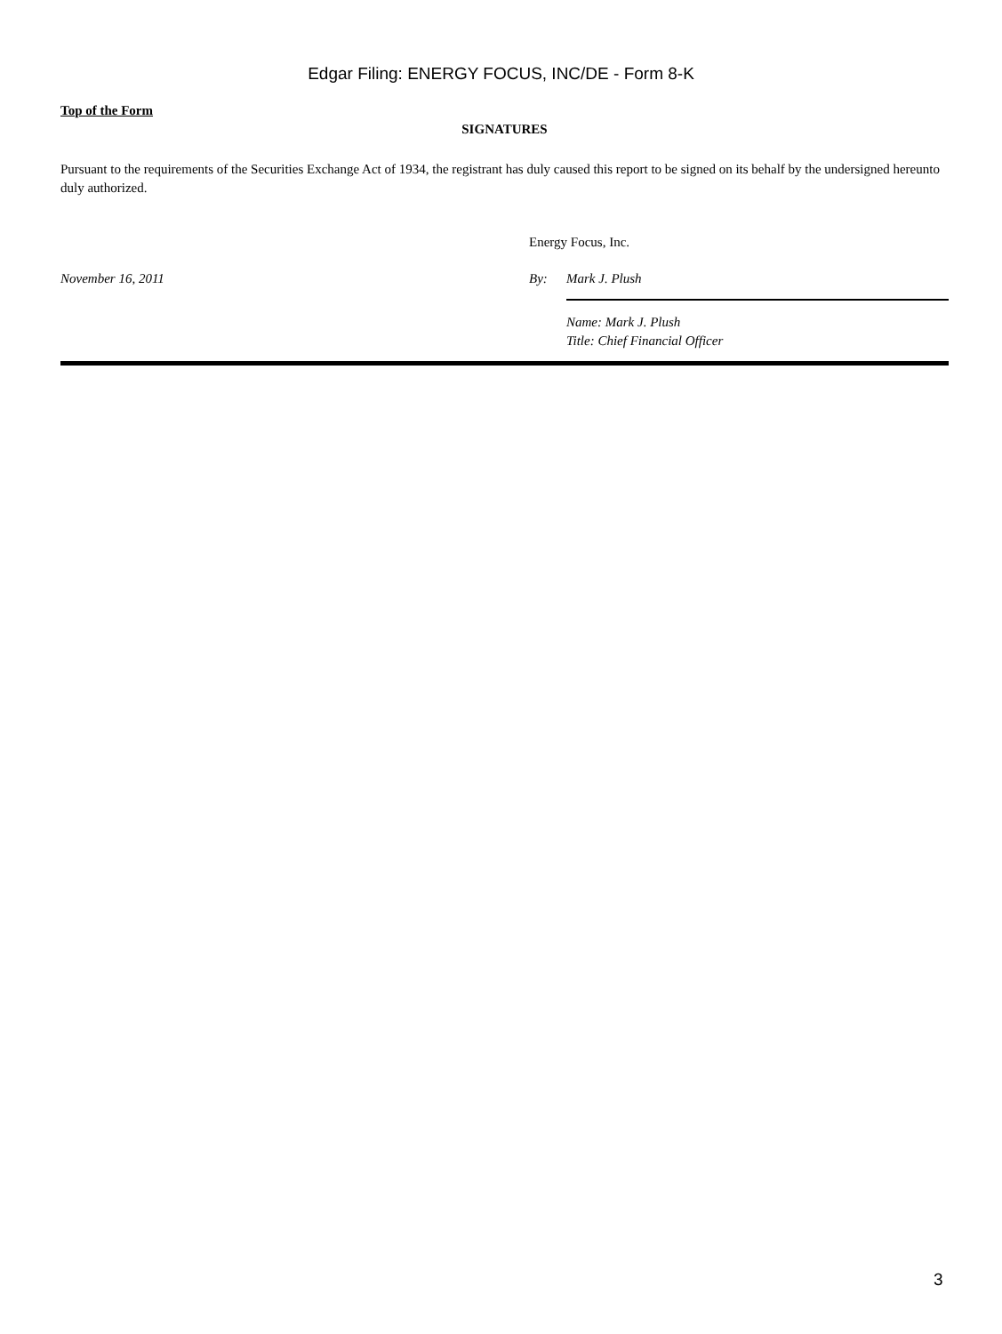Edgar Filing: ENERGY FOCUS, INC/DE - Form 8-K
Top of the Form
SIGNATURES
Pursuant to the requirements of the Securities Exchange Act of 1934, the registrant has duly caused this report to be signed on its behalf by the undersigned hereunto duly authorized.
| | Energy Focus, Inc. | |
| November 16, 2011 | By: | Mark J. Plush |
| | | Name: Mark J. Plush Title: Chief Financial Officer |
3